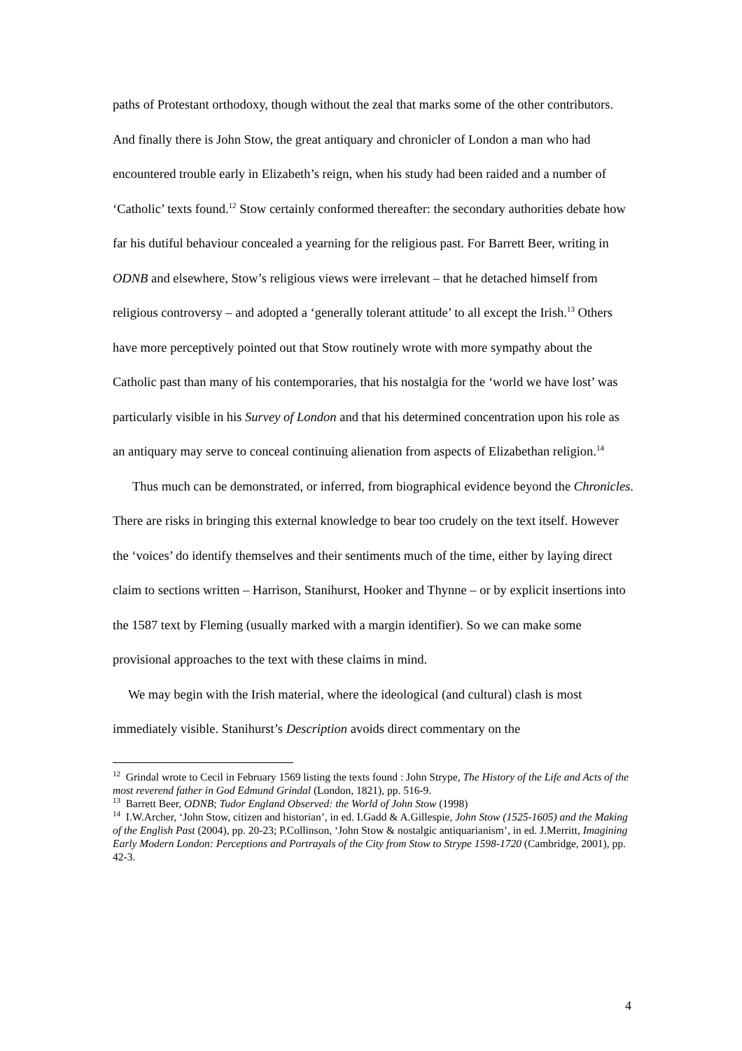paths of Protestant orthodoxy, though without the zeal that marks some of the other contributors. And finally there is John Stow, the great antiquary and chronicler of London a man who had encountered trouble early in Elizabeth’s reign, when his study had been raided and a number of ‘Catholic’ texts found.<sup>12</sup> Stow certainly conformed thereafter: the secondary authorities debate how far his dutiful behaviour concealed a yearning for the religious past. For Barrett Beer, writing in ODNB and elsewhere, Stow’s religious views were irrelevant – that he detached himself from religious controversy – and adopted a ‘generally tolerant attitude’ to all except the Irish.<sup>13</sup> Others have more perceptively pointed out that Stow routinely wrote with more sympathy about the Catholic past than many of his contemporaries, that his nostalgia for the ‘world we have lost’ was particularly visible in his Survey of London and that his determined concentration upon his role as an antiquary may serve to conceal continuing alienation from aspects of Elizabethan religion.<sup>14</sup>
Thus much can be demonstrated, or inferred, from biographical evidence beyond the Chronicles. There are risks in bringing this external knowledge to bear too crudely on the text itself. However the ‘voices’ do identify themselves and their sentiments much of the time, either by laying direct claim to sections written – Harrison, Stanihurst, Hooker and Thynne – or by explicit insertions into the 1587 text by Fleming (usually marked with a margin identifier). So we can make some provisional approaches to the text with these claims in mind.
We may begin with the Irish material, where the ideological (and cultural) clash is most immediately visible. Stanihurst’s Description avoids direct commentary on the
<sup>12</sup> Grindal wrote to Cecil in February 1569 listing the texts found : John Strype, The History of the Life and Acts of the most reverend father in God Edmund Grindal (London, 1821), pp. 516-9.
<sup>13</sup> Barrett Beer, ODNB; Tudor England Observed: the World of John Stow (1998)
<sup>14</sup> I.W.Archer, ‘John Stow, citizen and historian’, in ed. I.Gadd & A.Gillespie, John Stow (1525-1605) and the Making of the English Past (2004), pp. 20-23; P.Collinson, ‘John Stow & nostalgic antiquarianism’, in ed. J.Merritt, Imagining Early Modern London: Perceptions and Portrayals of the City from Stow to Strype 1598-1720 (Cambridge, 2001), pp. 42-3.
4